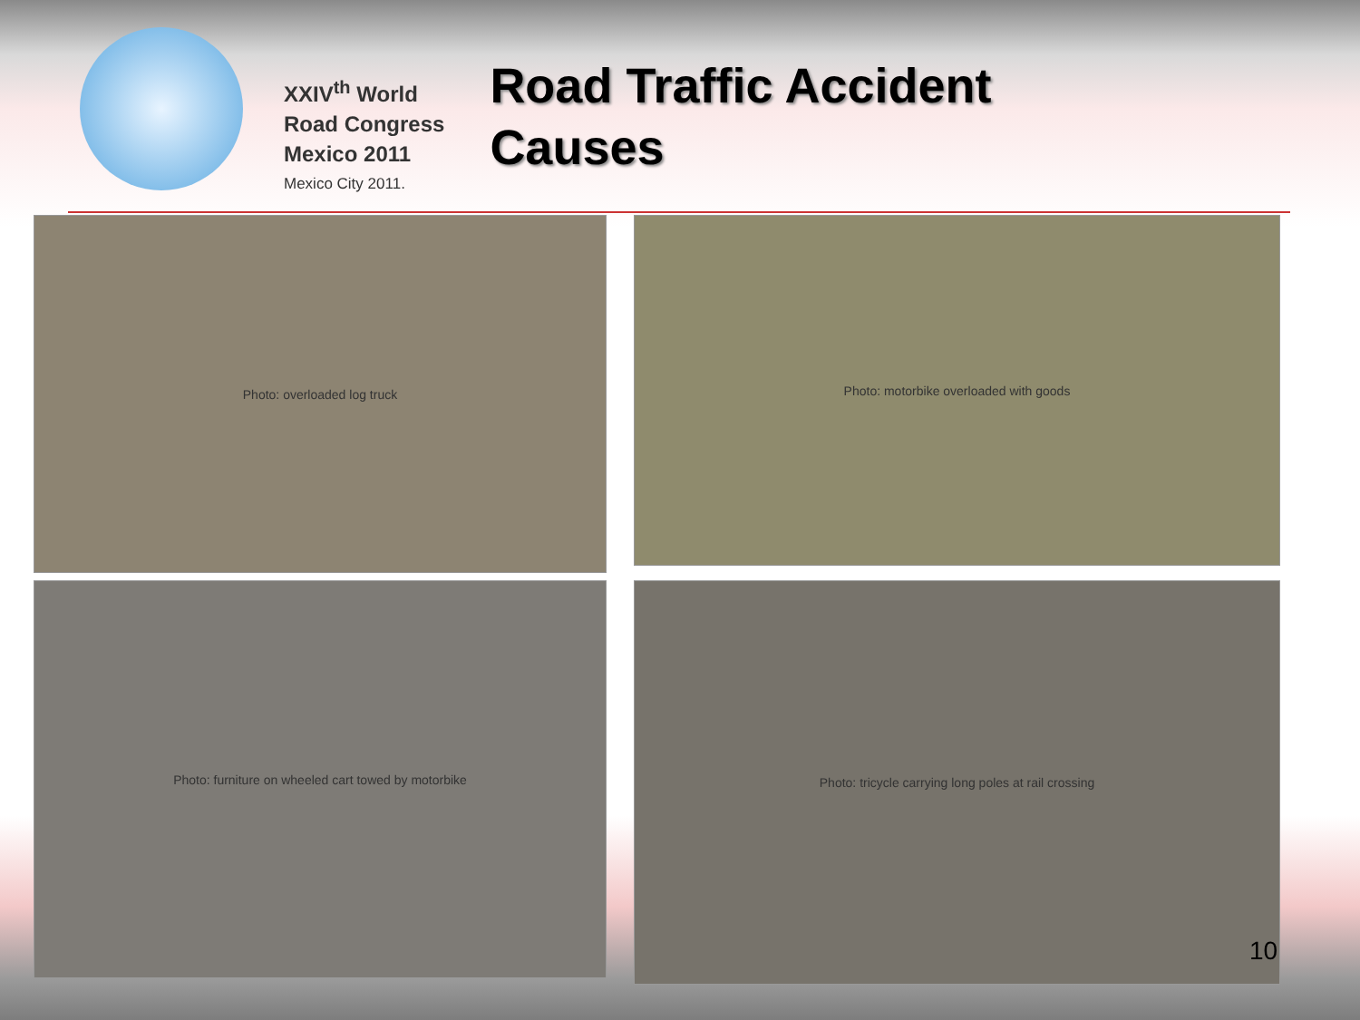XXIV<sup>th</sup> World
Road Congress
Mexico 2011
Mexico City 2011.
Road Traffic Accident
Causes
Photo: overloaded log truck
Photo: motorbike overloaded with goods
Photo: furniture on wheeled cart towed by motorbike
Photo: tricycle carrying long poles at rail crossing
10